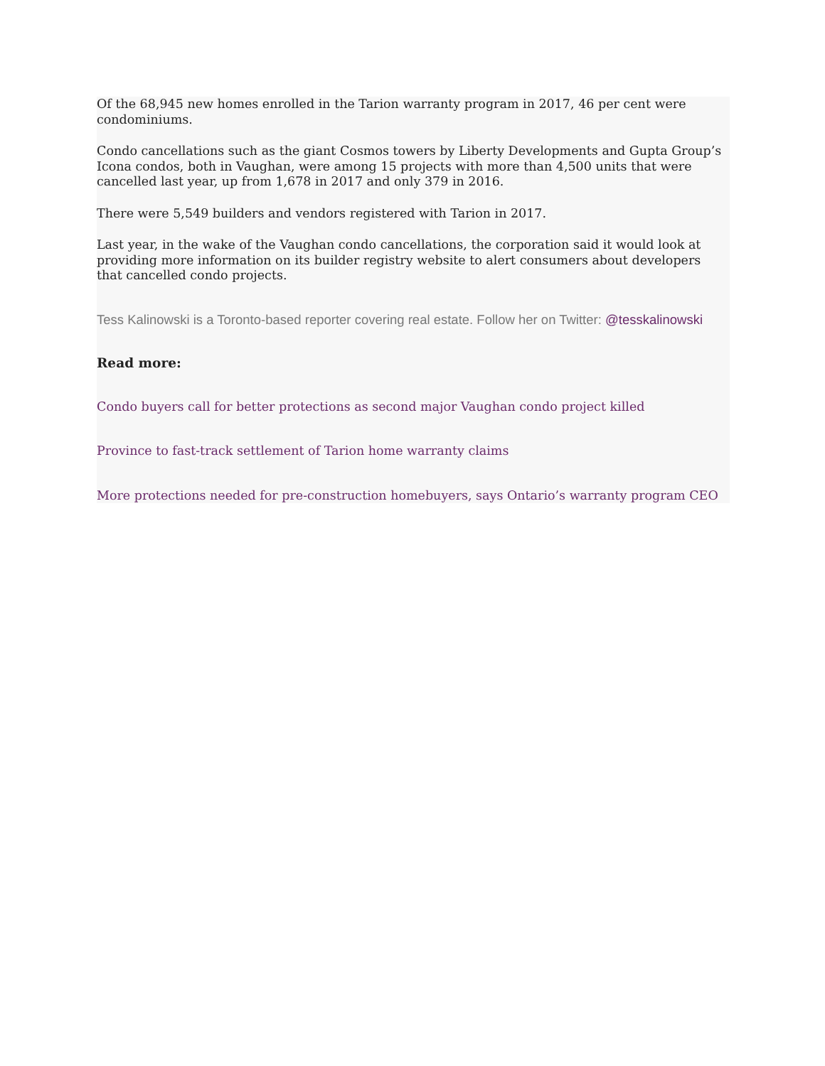Of the 68,945 new homes enrolled in the Tarion warranty program in 2017, 46 per cent were condominiums.
Condo cancellations such as the giant Cosmos towers by Liberty Developments and Gupta Group’s Icona condos, both in Vaughan, were among 15 projects with more than 4,500 units that were cancelled last year, up from 1,678 in 2017 and only 379 in 2016.
There were 5,549 builders and vendors registered with Tarion in 2017.
Last year, in the wake of the Vaughan condo cancellations, the corporation said it would look at providing more information on its builder registry website to alert consumers about developers that cancelled condo projects.
Tess Kalinowski is a Toronto-based reporter covering real estate. Follow her on Twitter: @tesskalinowski
Read more:
Condo buyers call for better protections as second major Vaughan condo project killed
Province to fast-track settlement of Tarion home warranty claims
More protections needed for pre-construction homebuyers, says Ontario’s warranty program CEO